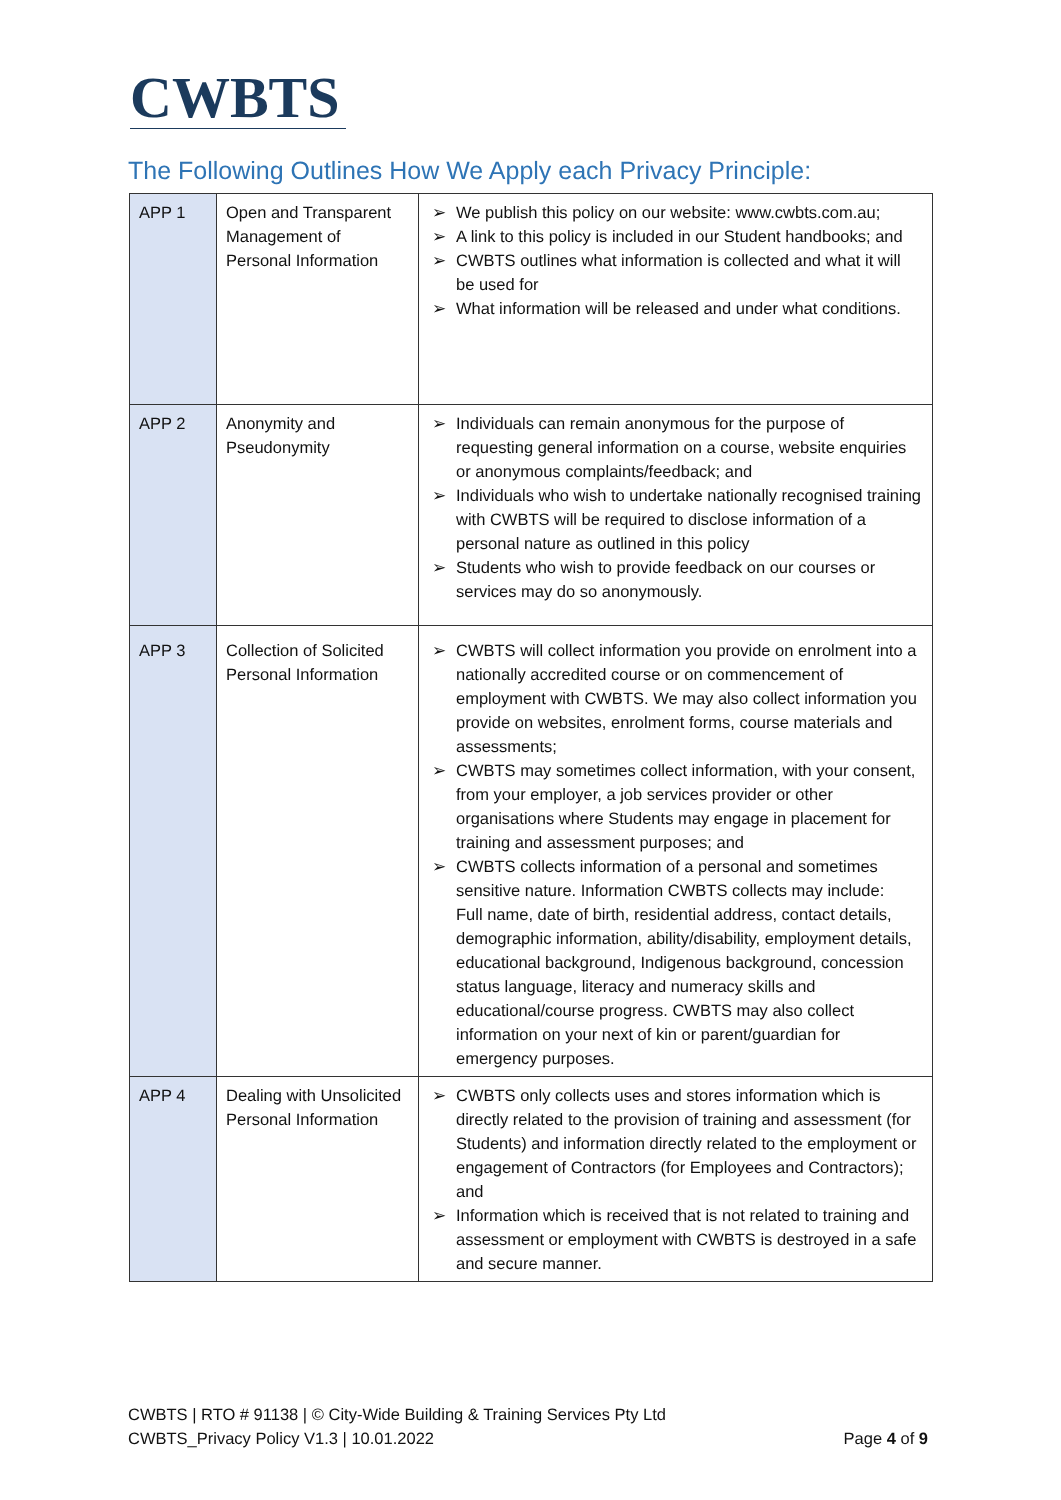CWBTS
The Following Outlines How We Apply each Privacy Principle:
| APP 1 | Open and Transparent Management of Personal Information | ➢ We publish this policy on our website: www.cwbts.com.au; ➢ A link to this policy is included in our Student handbooks; and ➢ CWBTS outlines what information is collected and what it will be used for ➢ What information will be released and under what conditions. |
| APP 2 | Anonymity and Pseudonymity | ➢ Individuals can remain anonymous for the purpose of requesting general information on a course, website enquiries or anonymous complaints/feedback; and ➢ Individuals who wish to undertake nationally recognised training with CWBTS will be required to disclose information of a personal nature as outlined in this policy ➢ Students who wish to provide feedback on our courses or services may do so anonymously. |
| APP 3 | Collection of Solicited Personal Information | ➢ CWBTS will collect information you provide on enrolment into a nationally accredited course or on commencement of employment with CWBTS. We may also collect information you provide on websites, enrolment forms, course materials and assessments; ➢ CWBTS may sometimes collect information, with your consent, from your employer, a job services provider or other organisations where Students may engage in placement for training and assessment purposes; and ➢ CWBTS collects information of a personal and sometimes sensitive nature. Information CWBTS collects may include: Full name, date of birth, residential address, contact details, demographic information, ability/disability, employment details, educational background, Indigenous background, concession status language, literacy and numeracy skills and educational/course progress. CWBTS may also collect information on your next of kin or parent/guardian for emergency purposes. |
| APP 4 | Dealing with Unsolicited Personal Information | ➢ CWBTS only collects uses and stores information which is directly related to the provision of training and assessment (for Students) and information directly related to the employment or engagement of Contractors (for Employees and Contractors); and ➢ Information which is received that is not related to training and assessment or employment with CWBTS is destroyed in a safe and secure manner. |
CWBTS | RTO # 91138 | © City-Wide Building & Training Services Pty Ltd
CWBTS_Privacy Policy V1.3 | 10.01.2022 Page 4 of 9